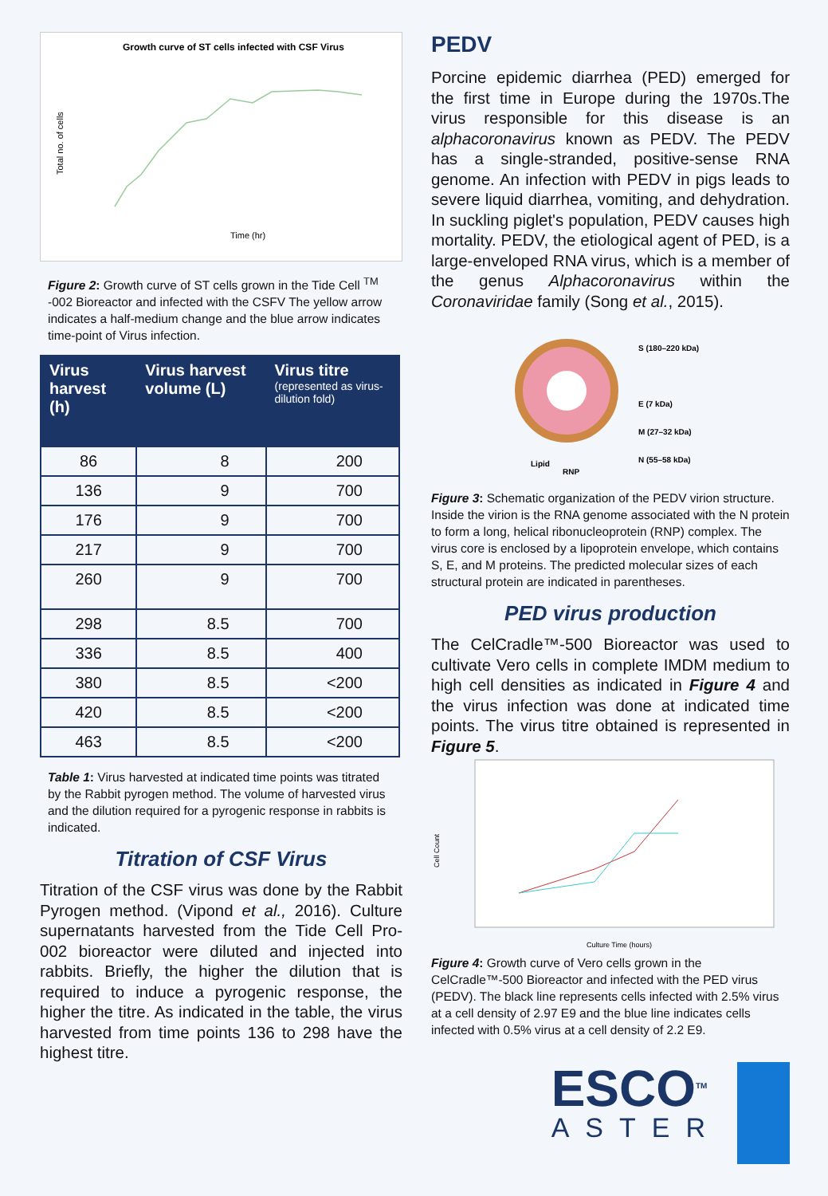Growth curve of ST cells infected with CSF Virus
Time (hr)
Total no. of cells
Figure 2: Growth curve of ST cells grown in the Tide Cell <sup>TM</sup> -002 Bioreactor and infected with the CSFV The yellow arrow indicates a half-medium change and the blue arrow indicates time-point of Virus infection.
| Virus harvest (h) | Virus harvest volume (L) | Virus titre (represented as virus-dilution fold) |
| --- | --- | --- |
| 86 | 8 | 200 |
| 136 | 9 | 700 |
| 176 | 9 | 700 |
| 217 | 9 | 700 |
| 260 | 9 | 700 |
| 298 | 8.5 | 700 |
| 336 | 8.5 | 400 |
| 380 | 8.5 | <200 |
| 420 | 8.5 | <200 |
| 463 | 8.5 | <200 |
Table 1: Virus harvested at indicated time points was titrated by the Rabbit pyrogen method. The volume of harvested virus and the dilution required for a pyrogenic response in rabbits is indicated.
Titration of CSF Virus
Titration of the CSF virus was done by the Rabbit Pyrogen method. (Vipond et al., 2016). Culture supernatants harvested from the Tide Cell Pro-002 bioreactor were diluted and injected into rabbits. Briefly, the higher the dilution that is required to induce a pyrogenic response, the higher the titre. As indicated in the table, the virus harvested from time points 136 to 298 have the highest titre.
PEDV
Porcine epidemic diarrhea (PED) emerged for the first time in Europe during the 1970s.The virus responsible for this disease is an alphacoronavirus known as PEDV. The PEDV has a single-stranded, positive-sense RNA genome. An infection with PEDV in pigs leads to severe liquid diarrhea, vomiting, and dehydration. In suckling piglet's population, PEDV causes high mortality. PEDV, the etiological agent of PED, is a large-enveloped RNA virus, which is a member of the genus Alphacoronavirus within the Coronaviridae family (Song et al., 2015).
S (180–220 kDa)
E (7 kDa)
M (27–32 kDa)
N (55–58 kDa)
Lipid
RNP
Figure 3: Schematic organization of the PEDV virion structure. Inside the virion is the RNA genome associated with the N protein to form a long, helical ribonucleoprotein (RNP) complex. The virus core is enclosed by a lipoprotein envelope, which contains S, E, and M proteins. The predicted molecular sizes of each structural protein are indicated in parentheses.
PED virus production
The CelCradle™-500 Bioreactor was used to cultivate Vero cells in complete IMDM medium to high cell densities as indicated in Figure 4 and the virus infection was done at indicated time points. The virus titre obtained is represented in Figure 5.
Cell Count
Culture Time (hours)
Figure 4: Growth curve of Vero cells grown in the CelCradle™-500 Bioreactor and infected with the PED virus (PEDV). The black line represents cells infected with 2.5% virus at a cell density of 2.97 E9 and the blue line indicates cells infected with 0.5% virus at a cell density of 2.2 E9.
ESCO<sup>TM</sup>
ASTER